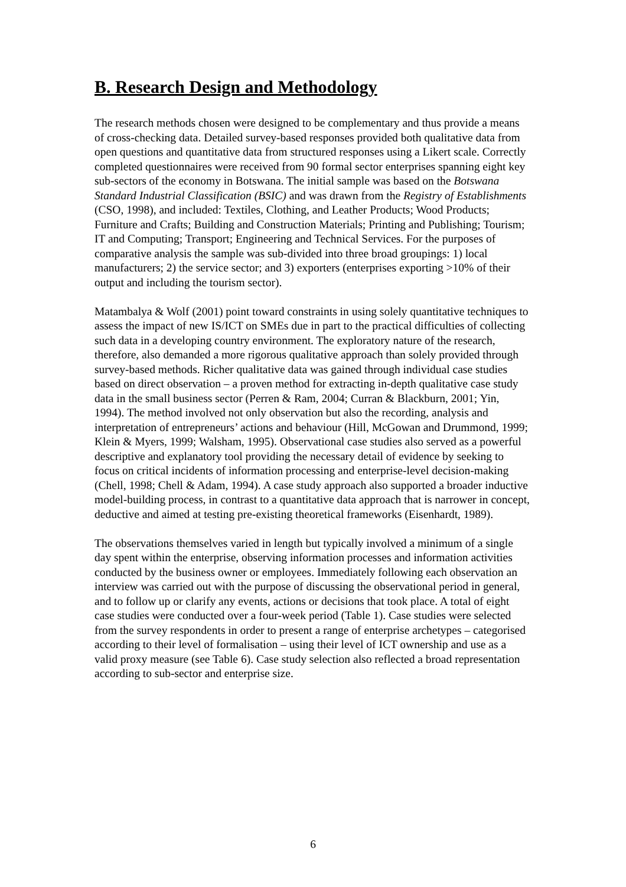B. Research Design and Methodology
The research methods chosen were designed to be complementary and thus provide a means of cross-checking data. Detailed survey-based responses provided both qualitative data from open questions and quantitative data from structured responses using a Likert scale. Correctly completed questionnaires were received from 90 formal sector enterprises spanning eight key sub-sectors of the economy in Botswana. The initial sample was based on the Botswana Standard Industrial Classification (BSIC) and was drawn from the Registry of Establishments (CSO, 1998), and included: Textiles, Clothing, and Leather Products; Wood Products; Furniture and Crafts; Building and Construction Materials; Printing and Publishing; Tourism; IT and Computing; Transport; Engineering and Technical Services. For the purposes of comparative analysis the sample was sub-divided into three broad groupings: 1) local manufacturers; 2) the service sector; and 3) exporters (enterprises exporting >10% of their output and including the tourism sector).
Matambalya & Wolf (2001) point toward constraints in using solely quantitative techniques to assess the impact of new IS/ICT on SMEs due in part to the practical difficulties of collecting such data in a developing country environment. The exploratory nature of the research, therefore, also demanded a more rigorous qualitative approach than solely provided through survey-based methods. Richer qualitative data was gained through individual case studies based on direct observation – a proven method for extracting in-depth qualitative case study data in the small business sector (Perren & Ram, 2004; Curran & Blackburn, 2001; Yin, 1994). The method involved not only observation but also the recording, analysis and interpretation of entrepreneurs’ actions and behaviour (Hill, McGowan and Drummond, 1999; Klein & Myers, 1999; Walsham, 1995). Observational case studies also served as a powerful descriptive and explanatory tool providing the necessary detail of evidence by seeking to focus on critical incidents of information processing and enterprise-level decision-making (Chell, 1998; Chell & Adam, 1994). A case study approach also supported a broader inductive model-building process, in contrast to a quantitative data approach that is narrower in concept, deductive and aimed at testing pre-existing theoretical frameworks (Eisenhardt, 1989).
The observations themselves varied in length but typically involved a minimum of a single day spent within the enterprise, observing information processes and information activities conducted by the business owner or employees. Immediately following each observation an interview was carried out with the purpose of discussing the observational period in general, and to follow up or clarify any events, actions or decisions that took place. A total of eight case studies were conducted over a four-week period (Table 1). Case studies were selected from the survey respondents in order to present a range of enterprise archetypes – categorised according to their level of formalisation – using their level of ICT ownership and use as a valid proxy measure (see Table 6). Case study selection also reflected a broad representation according to sub-sector and enterprise size.
6